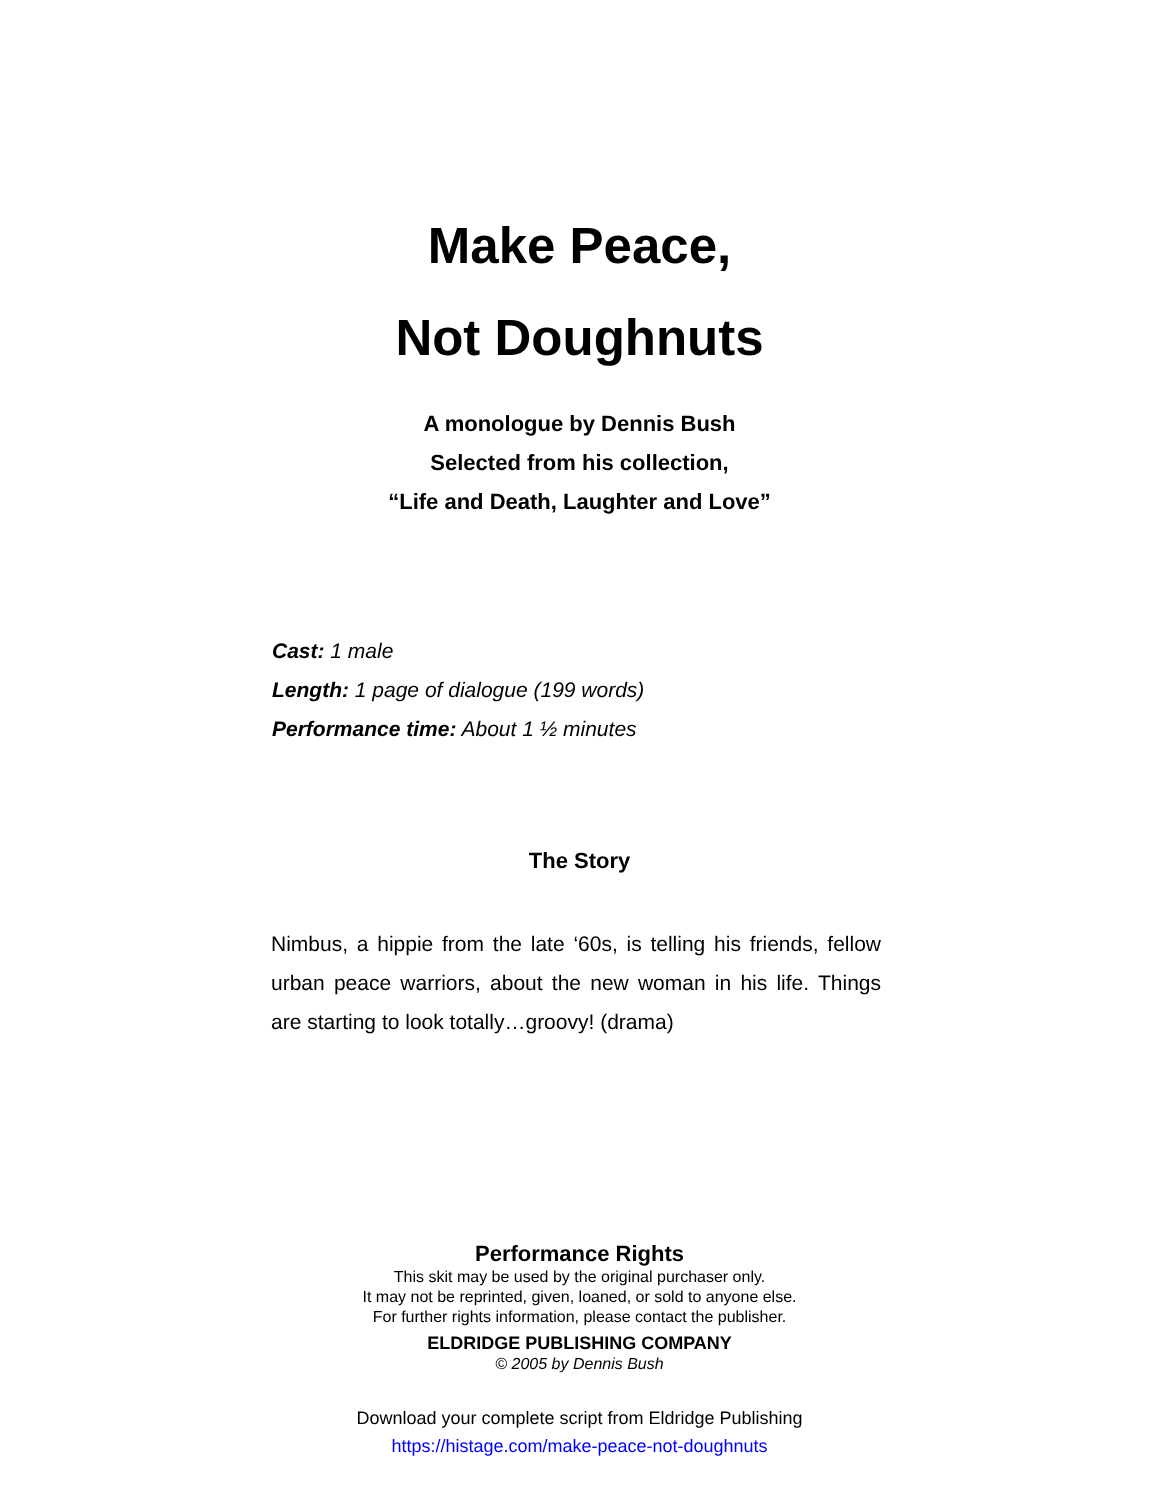Make Peace,
Not Doughnuts
A monologue by Dennis Bush
Selected from his collection,
“Life and Death, Laughter and Love”
Cast: 1 male
Length: 1 page of dialogue (199 words)
Performance time: About 1 ½ minutes
The Story
Nimbus, a hippie from the late ‘60s, is telling his friends, fellow urban peace warriors, about the new woman in his life. Things are starting to look totally…groovy! (drama)
Performance Rights
This skit may be used by the original purchaser only.
It may not be reprinted, given, loaned, or sold to anyone else.
For further rights information, please contact the publisher.
ELDRIDGE PUBLISHING COMPANY
© 2005 by Dennis Bush
Download your complete script from Eldridge Publishing
https://histage.com/make-peace-not-doughnuts